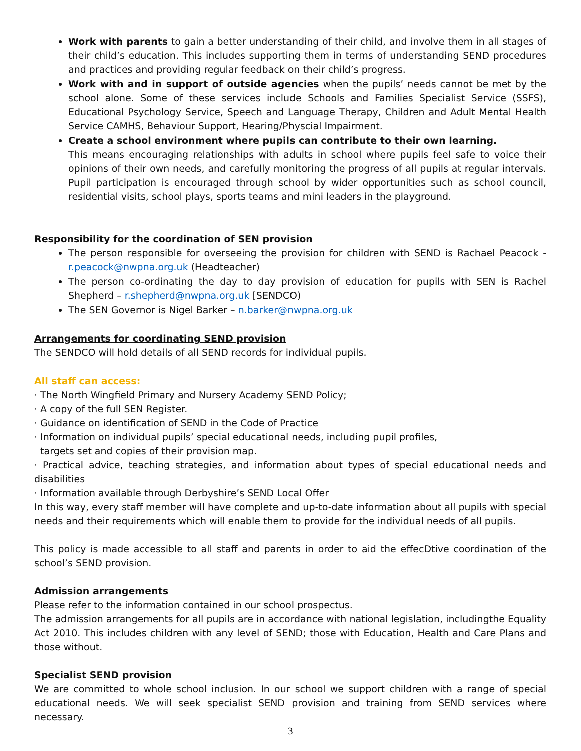Work with parents to gain a better understanding of their child, and involve them in all stages of their child’s education. This includes supporting them in terms of understanding SEND procedures and practices and providing regular feedback on their child’s progress.
Work with and in support of outside agencies when the pupils’ needs cannot be met by the school alone. Some of these services include Schools and Families Specialist Service (SSFS), Educational Psychology Service, Speech and Language Therapy, Children and Adult Mental Health Service CAMHS, Behaviour Support, Hearing/Physcial Impairment.
Create a school environment where pupils can contribute to their own learning.
This means encouraging relationships with adults in school where pupils feel safe to voice their opinions of their own needs, and carefully monitoring the progress of all pupils at regular intervals. Pupil participation is encouraged through school by wider opportunities such as school council, residential visits, school plays, sports teams and mini leaders in the playground.
Responsibility for the coordination of SEN provision
The person responsible for overseeing the provision for children with SEND is Rachael Peacock - r.peacock@nwpna.org.uk (Headteacher)
The person co-ordinating the day to day provision of education for pupils with SEN is Rachel Shepherd – r.shepherd@nwpna.org.uk [SENDCO)
The SEN Governor is Nigel Barker – n.barker@nwpna.org.uk
Arrangements for coordinating SEND provision
The SENDCO will hold details of all SEND records for individual pupils.
All staff can access:
· The North Wingfield Primary and Nursery Academy SEND Policy;
· A copy of the full SEN Register.
· Guidance on identification of SEND in the Code of Practice
· Information on individual pupils’ special educational needs, including pupil profiles,
targets set and copies of their provision map.
· Practical advice, teaching strategies, and information about types of special educational needs and disabilities
· Information available through Derbyshire’s SEND Local Offer
In this way, every staff member will have complete and up-to-date information about all pupils with special needs and their requirements which will enable them to provide for the individual needs of all pupils.
This policy is made accessible to all staff and parents in order to aid the effecDtive coordination of the school’s SEND provision.
Admission arrangements
Please refer to the information contained in our school prospectus.
The admission arrangements for all pupils are in accordance with national legislation, includingthe Equality Act 2010. This includes children with any level of SEND; those with Education, Health and Care Plans and those without.
Specialist SEND provision
We are committed to whole school inclusion. In our school we support children with a range of special educational needs. We will seek specialist SEND provision and training from SEND services where necessary.
3